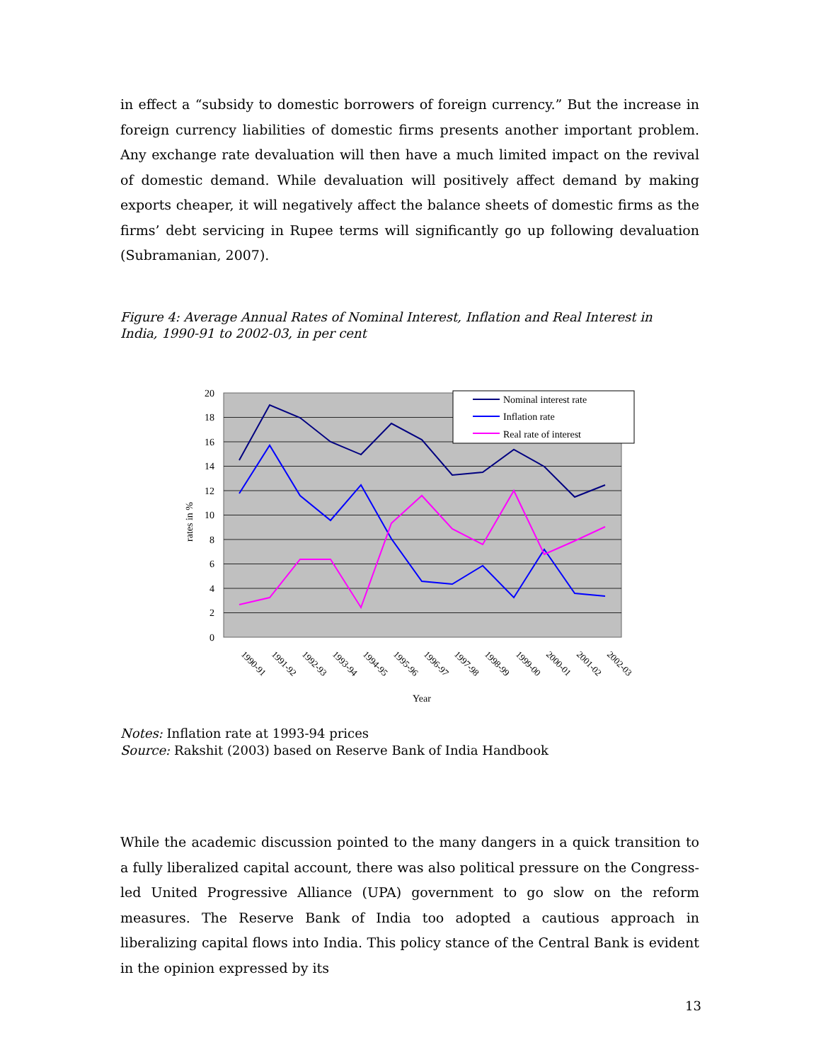in effect a “subsidy to domestic borrowers of foreign currency.” But the increase in foreign currency liabilities of domestic firms presents another important problem. Any exchange rate devaluation will then have a much limited impact on the revival of domestic demand. While devaluation will positively affect demand by making exports cheaper, it will negatively affect the balance sheets of domestic firms as the firms’ debt servicing in Rupee terms will significantly go up following devaluation (Subramanian, 2007).
Figure 4: Average Annual Rates of Nominal Interest, Inflation and Real Interest in India, 1990-91 to 2002-03, in per cent
20
18
16
14
12
10
8
6
4
2
0
rates in %
1990-91
1991-92
1992-93
1993-94
1994-95
1995-96
1996-97
1997-98
1998-99
1999-00
2000-01
2001-02
2002-03
Year
Nominal interest rate
Inflation rate
Real rate of interest
Notes: Inflation rate at 1993-94 prices
Source: Rakshit (2003) based on Reserve Bank of India Handbook
While the academic discussion pointed to the many dangers in a quick transition to a fully liberalized capital account, there was also political pressure on the Congress-led United Progressive Alliance (UPA) government to go slow on the reform measures. The Reserve Bank of India too adopted a cautious approach in liberalizing capital flows into India. This policy stance of the Central Bank is evident in the opinion expressed by its
13